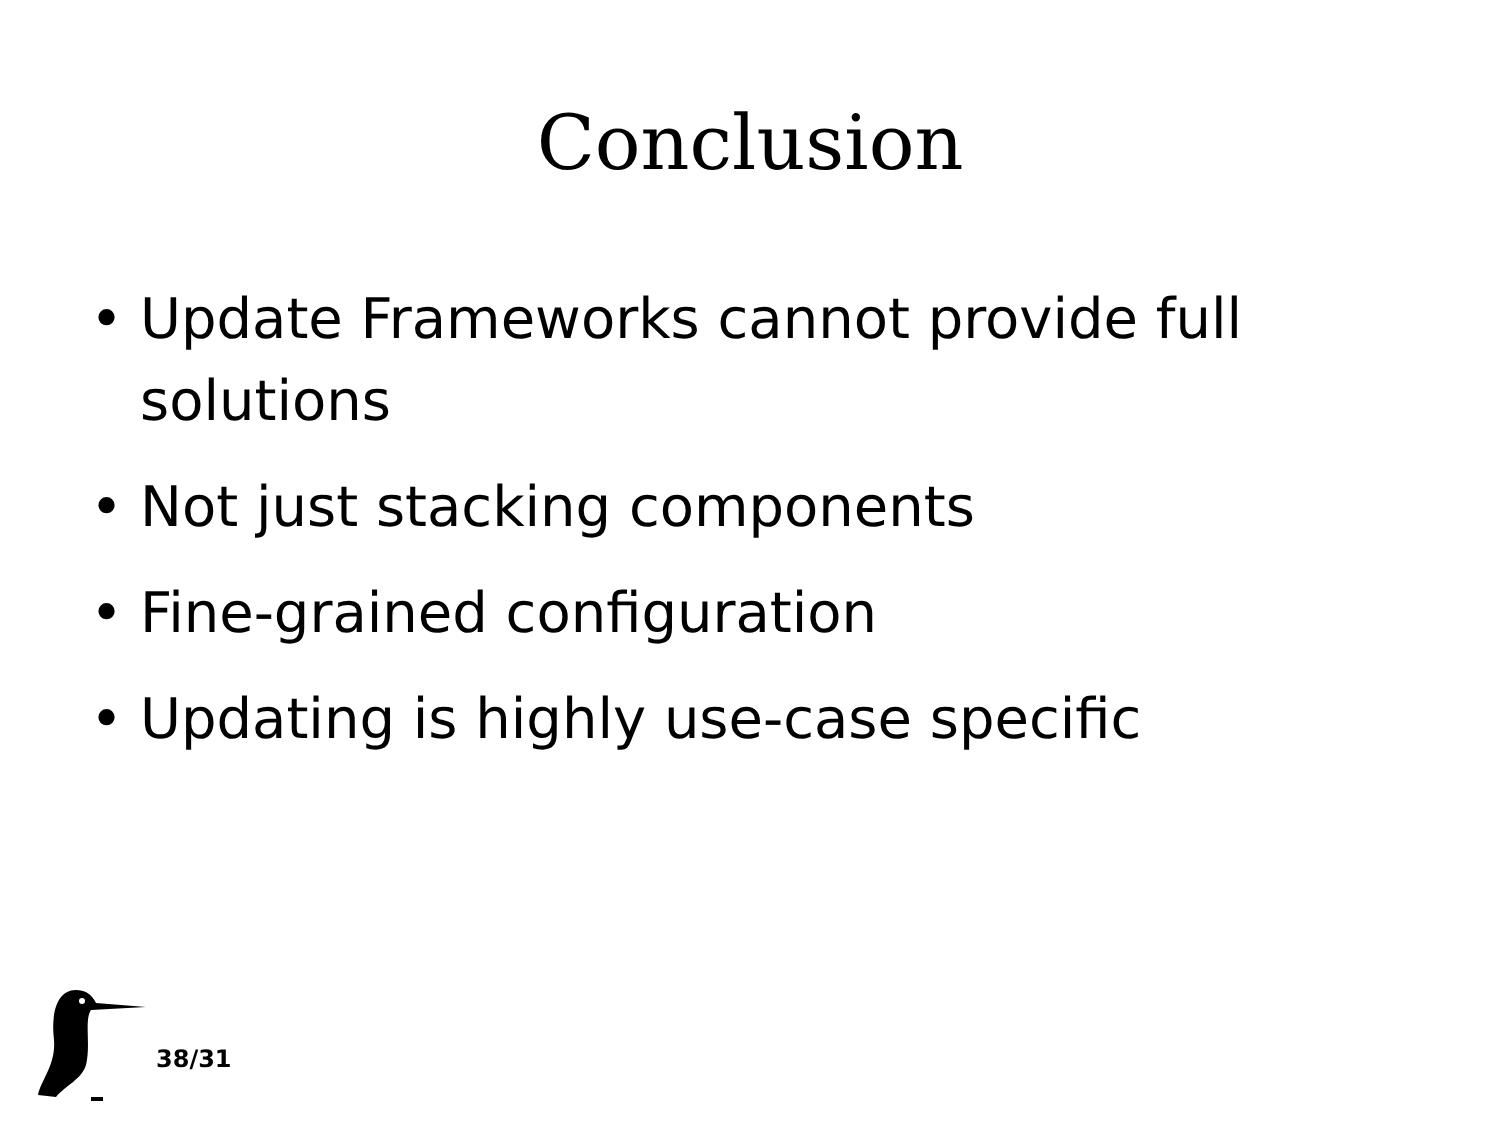Conclusion
• Update Frameworks cannot provide full solutions
• Not just stacking components
• Fine-grained configuration
• Updating is highly use-case specific
38/31